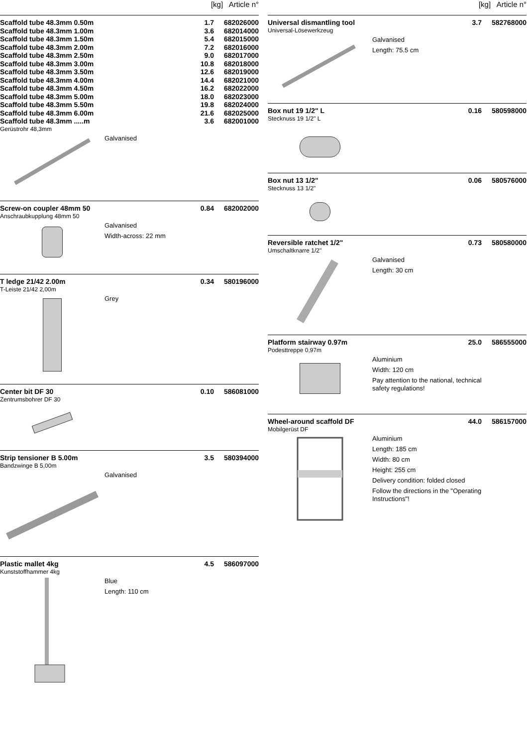[kg] Article n°
| Scaffold tube 48.3mm 0.50m | 1.7 | 682026000 |
| Scaffold tube 48.3mm 1.00m | 3.6 | 682014000 |
| Scaffold tube 48.3mm 1.50m | 5.4 | 682015000 |
| Scaffold tube 48.3mm 2.00m | 7.2 | 682016000 |
| Scaffold tube 48.3mm 2.50m | 9.0 | 682017000 |
| Scaffold tube 48.3mm 3.00m | 10.8 | 682018000 |
| Scaffold tube 48.3mm 3.50m | 12.6 | 682019000 |
| Scaffold tube 48.3mm 4.00m | 14.4 | 682021000 |
| Scaffold tube 48.3mm 4.50m | 16.2 | 682022000 |
| Scaffold tube 48.3mm 5.00m | 18.0 | 682023000 |
| Scaffold tube 48.3mm 5.50m | 19.8 | 682024000 |
| Scaffold tube 48.3mm 6.00m | 21.6 | 682025000 |
| Scaffold tube 48.3mm .....m | 3.6 | 682001000 |
Gerüstrohr 48,3mm
Galvanised
| Screw-on coupler 48mm 50 | 0.84 | 682002000 |
Anschraubkupplung 48mm 50
Galvanised
Width-across: 22 mm
| T ledge 21/42 2.00m | 0.34 | 580196000 |
T-Leiste 21/42 2,00m
Grey
| Center bit DF 30 | 0.10 | 586081000 |
Zentrumsbohrer DF 30
| Strip tensioner B 5.00m | 3.5 | 580394000 |
Bandzwinge B 5,00m
Galvanised
| Plastic mallet 4kg | 4.5 | 586097000 |
Kunststoffhammer 4kg
Blue
Length: 110 cm
[kg] Article n°
| Universal dismantling tool | 3.7 | 582768000 |
Universal-Lösewerkzeug
Galvanised
Length: 75.5 cm
| Box nut 19 1/2" L | 0.16 | 580598000 |
Stecknuss 19 1/2" L
| Box nut 13 1/2" | 0.06 | 580576000 |
Stecknuss 13 1/2"
| Reversible ratchet 1/2" | 0.73 | 580580000 |
Umschaltknarre 1/2"
Galvanised
Length: 30 cm
| Platform stairway 0.97m | 25.0 | 586555000 |
Podesttreppe 0,97m
Aluminium
Width: 120 cm
Pay attention to the national, technical safety regulations!
| Wheel-around scaffold DF | 44.0 | 586157000 |
Mobilgerüst DF
Aluminium
Length: 185 cm
Width: 80 cm
Height: 255 cm
Delivery condition: folded closed
Follow the directions in the "Operating Instructions"!